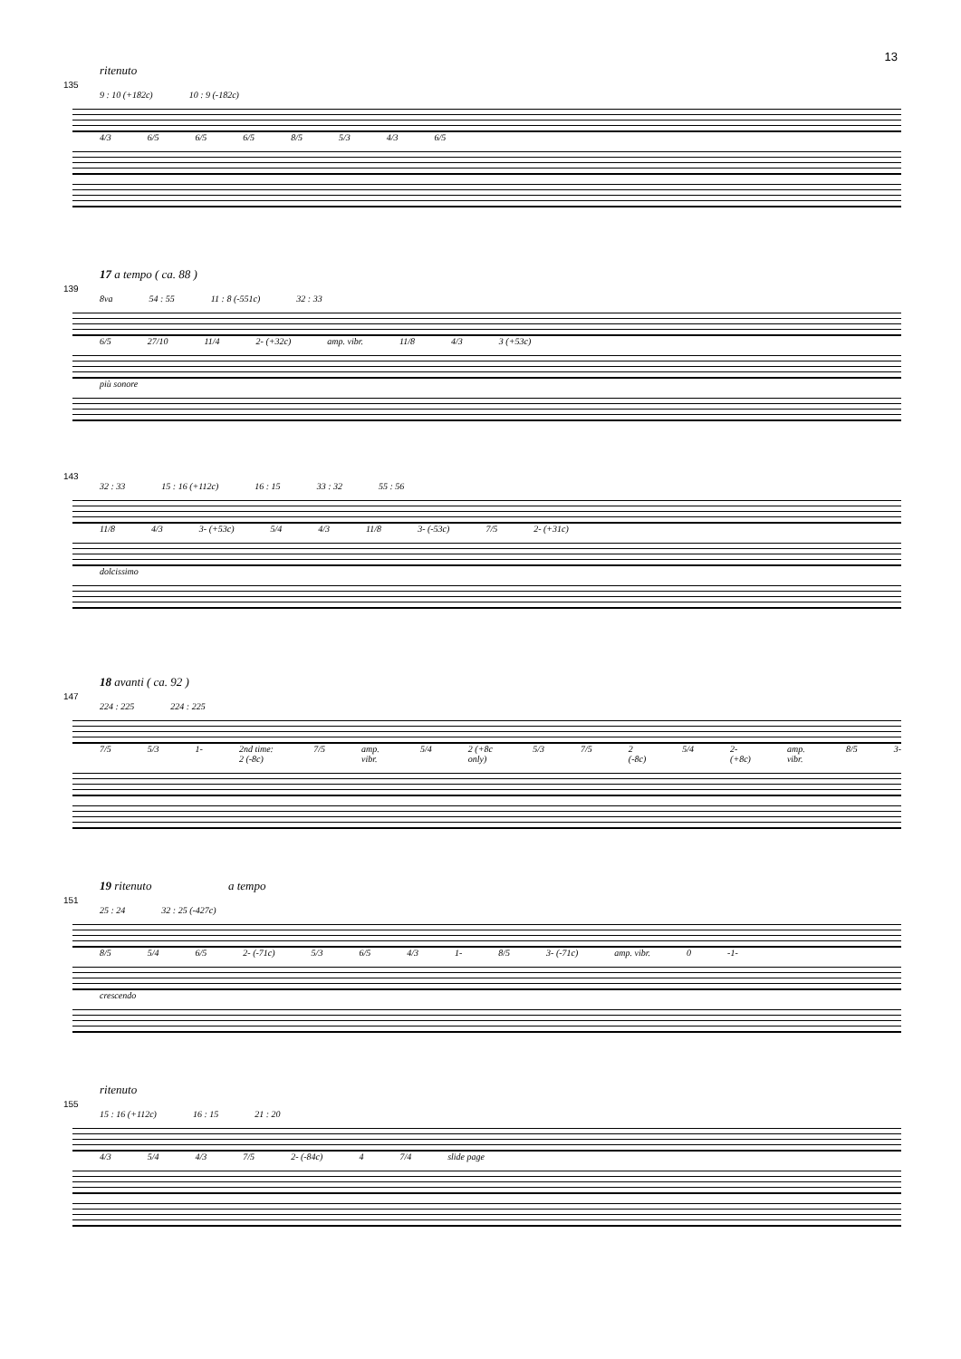13
ritenuto
135
9 : 10 (+182c) 10 : 9 (-182c)
4/3 6/5 6/5 6/5 8/5 5/3 4/3 6/5
17 a tempo ( ca. 88 )
139
8va 54 : 55 11 : 8 (-551c) 32 : 33
6/5 27/10 11/4 2- (+32c) amp. vibr. 11/8 4/3 3 (+53c)
più sonore
143
32 : 33 15 : 16 (+112c) 16 : 15 33 : 32 55 : 56
11/8 4/3 3- (+53c) 5/4 4/3 11/8 3- (-53c) 7/5 2- (+31c)
dolcissimo
18 avanti ( ca. 92 )
147
224 : 225 224 : 225
7/5 5/3 1- 2nd time: 2 (-8c) 7/5 amp. vibr. 5/4 2 (+8c only) 5/3 7/5 2 (-8c) 5/4 2- (+8c) amp. vibr. 8/5 3-
19 ritenuto a tempo
151
25 : 24 32 : 25 (-427c)
8/5 5/4 6/5 2- (-71c) 5/3 6/5 4/3 1- 8/5 3- (-71c) amp. vibr. 0 -1-
crescendo
ritenuto
155
15 : 16 (+112c) 16 : 15 21 : 20
4/3 5/4 4/3 7/5 2- (-84c) 4 7/4 slide page